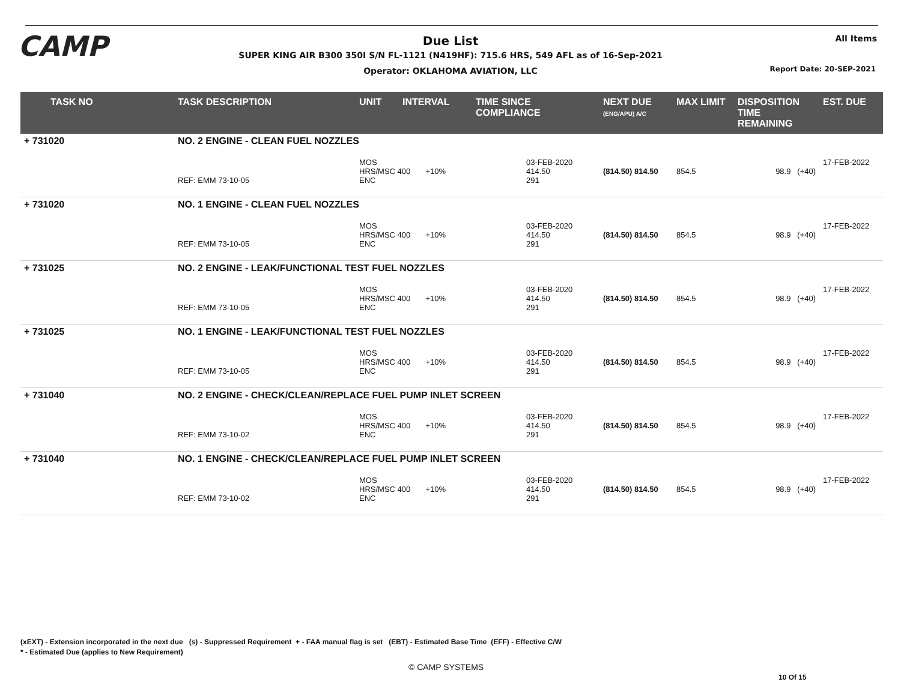CAMP All Items
Due List
SUPER KING AIR B300 350I S/N FL-1121 (N419HF): 715.6 HRS, 549 AFL as of 16-Sep-2021
Operator: OKLAHOMA AVIATION, LLC
Report Date: 20-SEP-2021
| TASK NO | TASK DESCRIPTION | UNIT | INTERVAL | TIME SINCE COMPLIANCE | NEXT DUE (ENG/APU) A/C | MAX LIMIT | DISPOSITION TIME REMAINING | EST. DUE |
| --- | --- | --- | --- | --- | --- | --- | --- | --- |
| + 731020 | NO. 2 ENGINE - CLEAN FUEL NOZZLES | | | | | | | |
| | REF: EMM 73-10-05 | MOS HRS/MSC 400 +10% ENC | | 03-FEB-2020 414.50 291 | (814.50) 814.50 | 854.5 | 98.9 (+40) | 17-FEB-2022 |
| + 731020 | NO. 1 ENGINE - CLEAN FUEL NOZZLES | | | | | | | |
| | REF: EMM 73-10-05 | MOS HRS/MSC 400 +10% ENC | | 03-FEB-2020 414.50 291 | (814.50) 814.50 | 854.5 | 98.9 (+40) | 17-FEB-2022 |
| + 731025 | NO. 2 ENGINE - LEAK/FUNCTIONAL TEST FUEL NOZZLES | | | | | | | |
| | REF: EMM 73-10-05 | MOS HRS/MSC 400 +10% ENC | | 03-FEB-2020 414.50 291 | (814.50) 814.50 | 854.5 | 98.9 (+40) | 17-FEB-2022 |
| + 731025 | NO. 1 ENGINE - LEAK/FUNCTIONAL TEST FUEL NOZZLES | | | | | | | |
| | REF: EMM 73-10-05 | MOS HRS/MSC 400 +10% ENC | | 03-FEB-2020 414.50 291 | (814.50) 814.50 | 854.5 | 98.9 (+40) | 17-FEB-2022 |
| + 731040 | NO. 2 ENGINE - CHECK/CLEAN/REPLACE FUEL PUMP INLET SCREEN | | | | | | | |
| | REF: EMM 73-10-02 | MOS HRS/MSC 400 +10% ENC | | 03-FEB-2020 414.50 291 | (814.50) 814.50 | 854.5 | 98.9 (+40) | 17-FEB-2022 |
| + 731040 | NO. 1 ENGINE - CHECK/CLEAN/REPLACE FUEL PUMP INLET SCREEN | | | | | | | |
| | REF: EMM 73-10-02 | MOS HRS/MSC 400 +10% ENC | | 03-FEB-2020 414.50 291 | (814.50) 814.50 | 854.5 | 98.9 (+40) | 17-FEB-2022 |
(xEXT) - Extension incorporated in the next due (s) - Suppressed Requirement + - FAA manual flag is set (EBT) - Estimated Base Time (EFF) - Effective C/W
* - Estimated Due (applies to New Requirement)
© CAMP SYSTEMS
10 Of 15